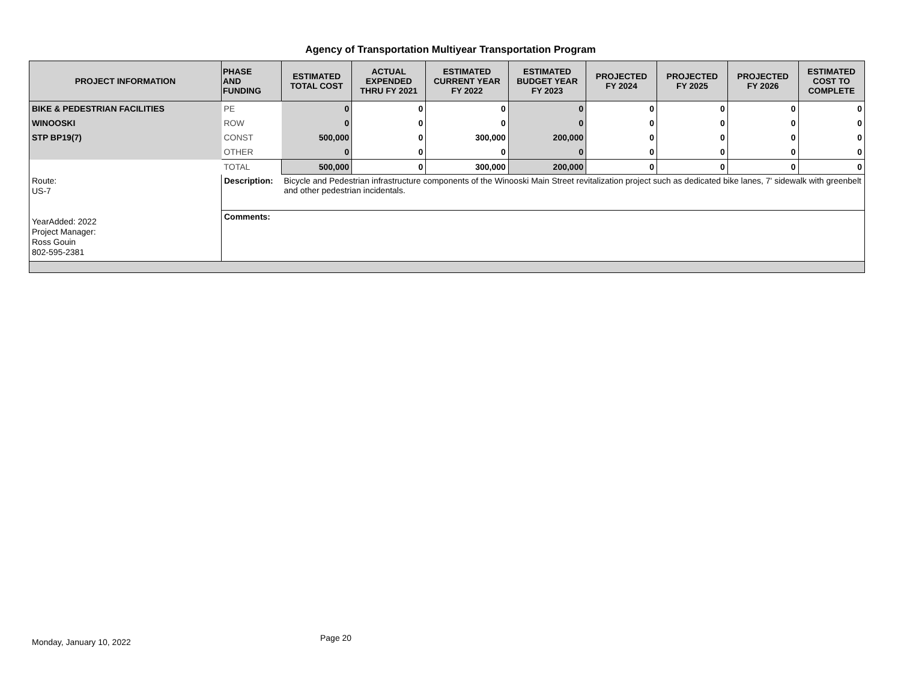Agency of Transportation Multiyear Transportation Program
| PROJECT INFORMATION | PHASE AND FUNDING | ESTIMATED TOTAL COST | ACTUAL EXPENDED THRU FY 2021 | ESTIMATED CURRENT YEAR FY 2022 | ESTIMATED BUDGET YEAR FY 2023 | PROJECTED FY 2024 | PROJECTED FY 2025 | PROJECTED FY 2026 | ESTIMATED COST TO COMPLETE |
| --- | --- | --- | --- | --- | --- | --- | --- | --- | --- |
| BIKE & PEDESTRIAN FACILITIES | PE | 0 | 0 | 0 | 0 | 0 | 0 | 0 | 0 |
| WINOOSKI | ROW | 0 | 0 | 0 | 0 | 0 | 0 | 0 | 0 |
| STP BP19(7) | CONST | 500,000 | 0 | 300,000 | 200,000 | 0 | 0 | 0 | 0 |
| | OTHER | 0 | 0 | 0 | 0 | 0 | 0 | 0 | 0 |
| | TOTAL | 500,000 | 0 | 300,000 | 200,000 | 0 | 0 | 0 | 0 |
| Route: US-7 YearAdded: 2022 Project Manager: Ross Gouin 802-595-2381 | Description: | Bicycle and Pedestrian infrastructure components of the Winooski Main Street revitalization project such as dedicated bike lanes, 7' sidewalk with greenbelt and other pedestrian incidentals. | | | | | | | |
| | Comments: | | | | | | | | |
Monday, January 10, 2022 Page 20